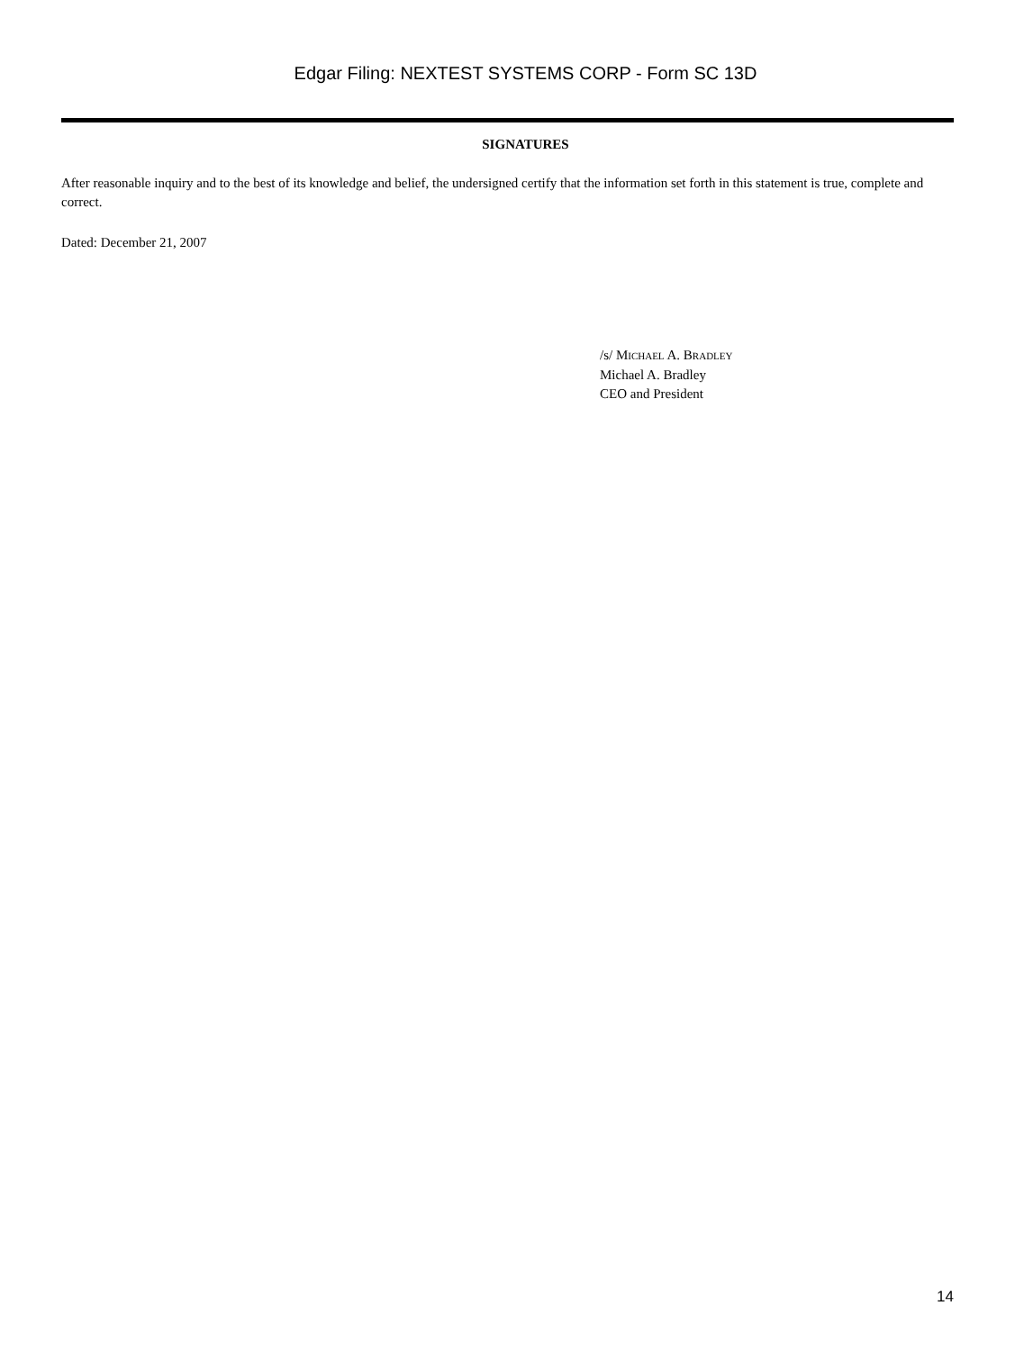Edgar Filing: NEXTEST SYSTEMS CORP - Form SC 13D
SIGNATURES
After reasonable inquiry and to the best of its knowledge and belief, the undersigned certify that the information set forth in this statement is true, complete and correct.
Dated: December 21, 2007
/s/ MICHAEL A. BRADLEY
Michael A. Bradley
CEO and President
14